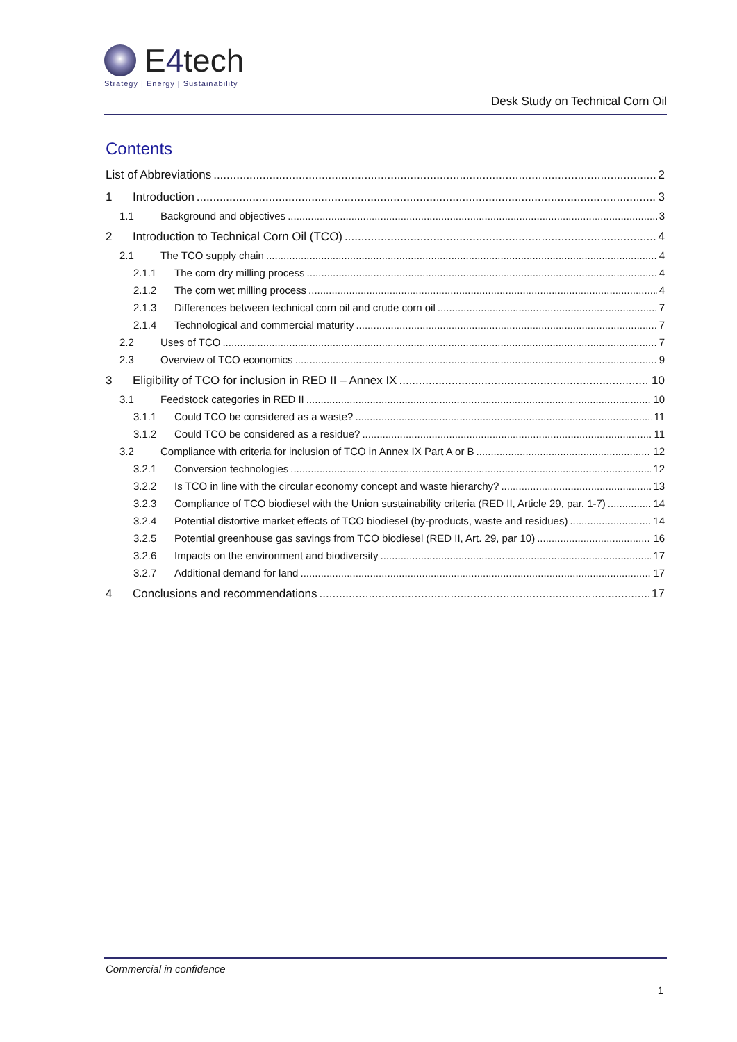E4tech
Strategy | Energy | Sustainability
Desk Study on Technical Corn Oil
Contents
List of Abbreviations 2
1 Introduction 3
1.1 Background and objectives 3
2 Introduction to Technical Corn Oil (TCO) 4
2.1 The TCO supply chain 4
2.1.1 The corn dry milling process 4
2.1.2 The corn wet milling process 4
2.1.3 Differences between technical corn oil and crude corn oil 7
2.1.4 Technological and commercial maturity 7
2.2 Uses of TCO 7
2.3 Overview of TCO economics 9
3 Eligibility of TCO for inclusion in RED II – Annex IX 10
3.1 Feedstock categories in RED II 10
3.1.1 Could TCO be considered as a waste? 11
3.1.2 Could TCO be considered as a residue? 11
3.2 Compliance with criteria for inclusion of TCO in Annex IX Part A or B 12
3.2.1 Conversion technologies 12
3.2.2 Is TCO in line with the circular economy concept and waste hierarchy? 13
3.2.3 Compliance of TCO biodiesel with the Union sustainability criteria (RED II, Article 29, par. 1-7) 14
3.2.4 Potential distortive market effects of TCO biodiesel (by-products, waste and residues) 14
3.2.5 Potential greenhouse gas savings from TCO biodiesel (RED II, Art. 29, par 10) 16
3.2.6 Impacts on the environment and biodiversity 17
3.2.7 Additional demand for land 17
4 Conclusions and recommendations 17
Commercial in confidence
1